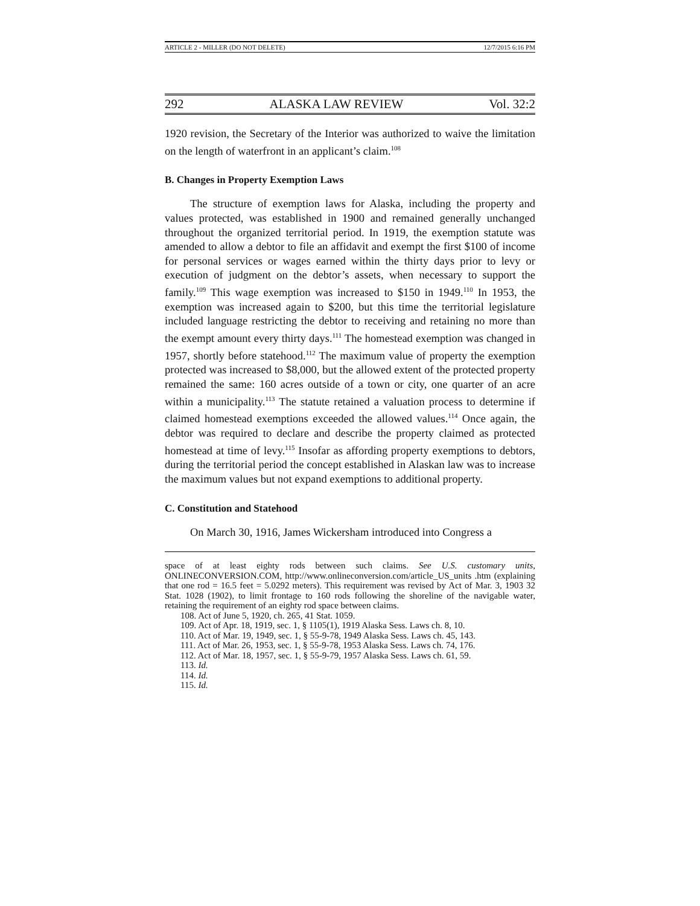ARTICLE 2 - MILLER (DO NOT DELETE) 12/7/2015 6:16 PM
292 ALASKA LAW REVIEW Vol. 32:2
1920 revision, the Secretary of the Interior was authorized to waive the limitation on the length of waterfront in an applicant’s claim.<sup>108</sup>
B. Changes in Property Exemption Laws
The structure of exemption laws for Alaska, including the property and values protected, was established in 1900 and remained generally unchanged throughout the organized territorial period. In 1919, the exemption statute was amended to allow a debtor to file an affidavit and exempt the first $100 of income for personal services or wages earned within the thirty days prior to levy or execution of judgment on the debtor’s assets, when necessary to support the family.<sup>109</sup> This wage exemption was increased to $150 in 1949.<sup>110</sup> In 1953, the exemption was increased again to $200, but this time the territorial legislature included language restricting the debtor to receiving and retaining no more than the exempt amount every thirty days.<sup>111</sup> The homestead exemption was changed in 1957, shortly before statehood.<sup>112</sup> The maximum value of property the exemption protected was increased to $8,000, but the allowed extent of the protected property remained the same: 160 acres outside of a town or city, one quarter of an acre within a municipality.<sup>113</sup> The statute retained a valuation process to determine if claimed homestead exemptions exceeded the allowed values.<sup>114</sup> Once again, the debtor was required to declare and describe the property claimed as protected homestead at time of levy.<sup>115</sup> Insofar as affording property exemptions to debtors, during the territorial period the concept established in Alaskan law was to increase the maximum values but not expand exemptions to additional property.
C. Constitution and Statehood
On March 30, 1916, James Wickersham introduced into Congress a
space of at least eighty rods between such claims. See U.S. customary units, ONLINECONVERSION.COM, http://www.onlineconversion.com/article_US_units .htm (explaining that one rod = 16.5 feet = 5.0292 meters). This requirement was revised by Act of Mar. 3, 1903 32 Stat. 1028 (1902), to limit frontage to 160 rods following the shoreline of the navigable water, retaining the requirement of an eighty rod space between claims.
108. Act of June 5, 1920, ch. 265, 41 Stat. 1059.
109. Act of Apr. 18, 1919, sec. 1, § 1105(1), 1919 Alaska Sess. Laws ch. 8, 10.
110. Act of Mar. 19, 1949, sec. 1, § 55-9-78, 1949 Alaska Sess. Laws ch. 45, 143.
111. Act of Mar. 26, 1953, sec. 1, § 55-9-78, 1953 Alaska Sess. Laws ch. 74, 176.
112. Act of Mar. 18, 1957, sec. 1, § 55-9-79, 1957 Alaska Sess. Laws ch. 61, 59.
113. Id.
114. Id.
115. Id.